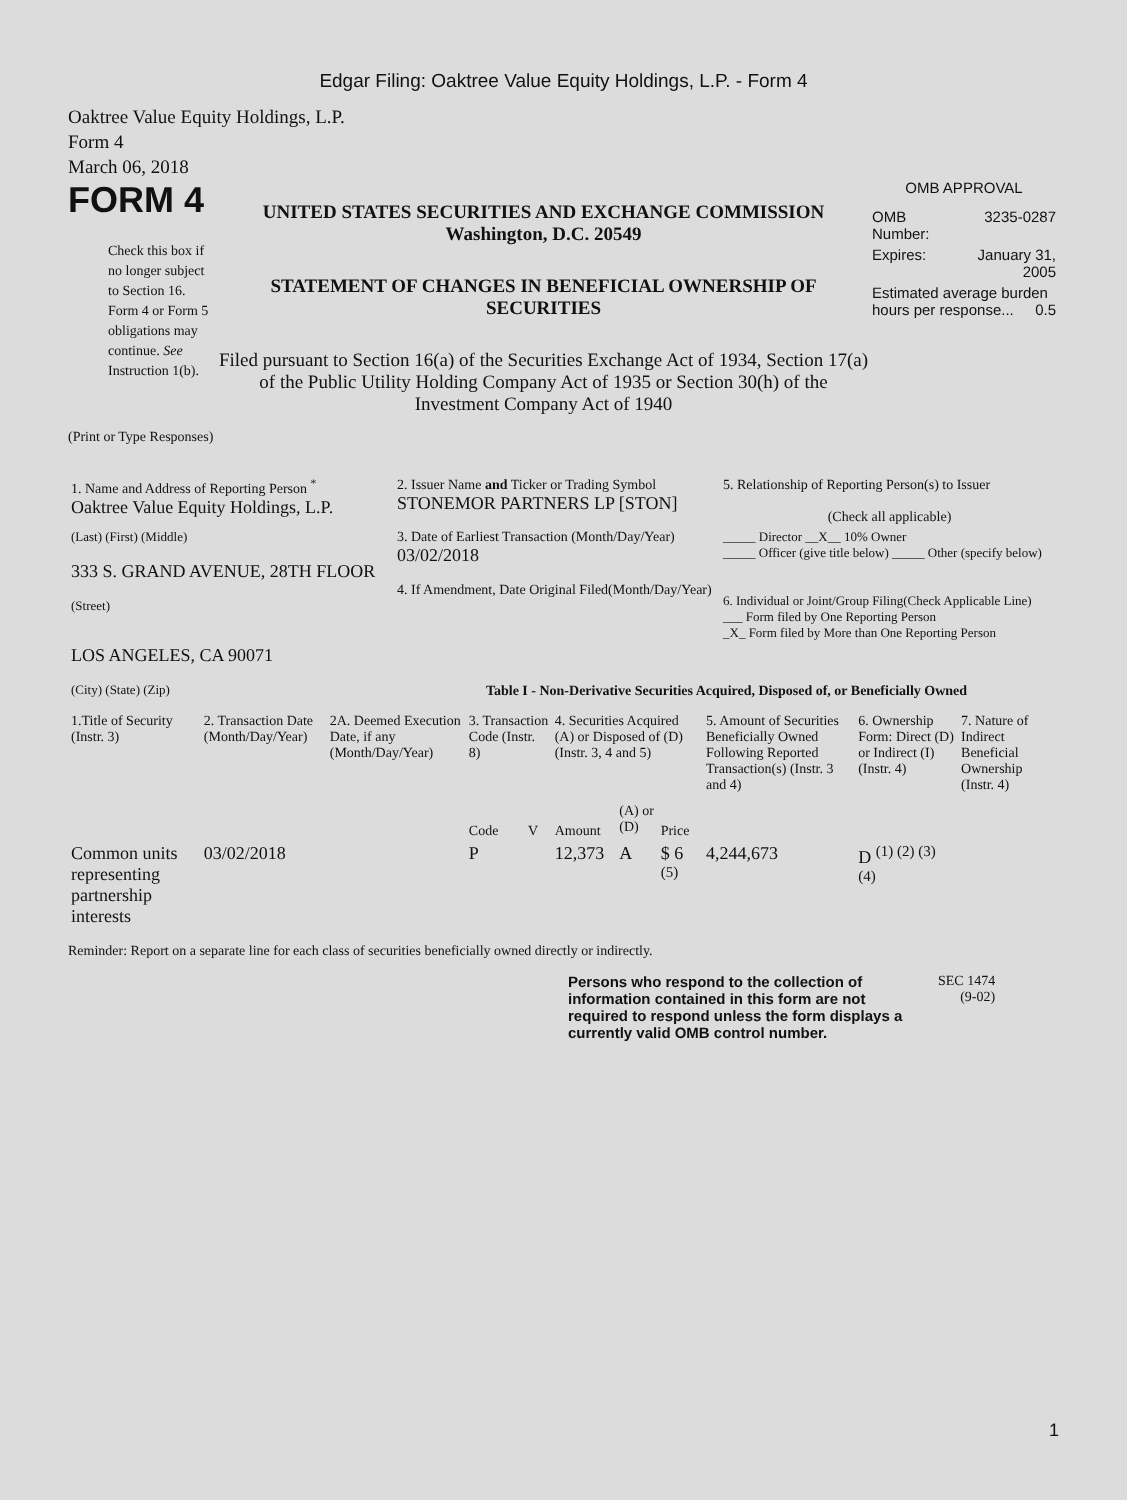Edgar Filing: Oaktree Value Equity Holdings, L.P. - Form 4
Oaktree Value Equity Holdings, L.P.
Form 4
March 06, 2018
FORM 4
Check this box if no longer subject to Section 16. Form 4 or Form 5 obligations may continue. See Instruction 1(b).
UNITED STATES SECURITIES AND EXCHANGE COMMISSION
Washington, D.C. 20549
STATEMENT OF CHANGES IN BENEFICIAL OWNERSHIP OF SECURITIES
Filed pursuant to Section 16(a) of the Securities Exchange Act of 1934, Section 17(a) of the Public Utility Holding Company Act of 1935 or Section 30(h) of the Investment Company Act of 1940
OMB APPROVAL
| OMB Number: | 3235-0287 |
| Expires: | January 31, 2005 |
| Estimated average burden hours per response... 0.5 | |
(Print or Type Responses)
| 1. Name and Address of Reporting Person <sup>*</sup> Oaktree Value Equity Holdings, L.P. | 2. Issuer Name and Ticker or Trading Symbol STONEMOR PARTNERS LP [STON] | 5. Relationship of Reporting Person(s) to Issuer (Check all applicable) |
| (Last) (First) (Middle) 333 S. GRAND AVENUE, 28TH FLOOR (Street) | 3. Date of Earliest Transaction (Month/Day/Year) 03/02/2018 4. If Amendment, Date Original Filed(Month/Day/Year) | _____ Director __X__ 10% Owner _____ Officer (give title below) _____ Other (specify below) 6. Individual or Joint/Group Filing(Check Applicable Line) ___ Form filed by One Reporting Person _X_ Form filed by More than One Reporting Person |
| LOS ANGELES, CA 90071 (City) (State) (Zip) | Table I - Non-Derivative Securities Acquired, Disposed of, or Beneficially Owned | |
| 1.Title of Security (Instr. 3) | 2. Transaction Date (Month/Day/Year) | 2A. Deemed Execution Date, if any (Month/Day/Year) | 3. Transaction Code (Instr. 8) | | 4. Securities Acquired (A) or Disposed of (D) (Instr. 3, 4 and 5) | | | 5. Amount of Securities Beneficially Owned Following Reported Transaction(s) (Instr. 3 and 4) | 6. Ownership Form: Direct (D) or Indirect (I) (Instr. 4) | 7. Nature of Indirect Beneficial Ownership (Instr. 4) |
| --- | --- | --- | --- | --- | --- | --- | --- | --- | --- | --- |
| | | | Code | V | Amount | (A) or (D) | Price | | | |
| Common units representing partnership interests | 03/02/2018 | | P | | 12,373 | A | $ 6 <sup>(5)</sup> | 4,244,673 | D <sup>(1) (2) (3) (4)</sup> | |
Reminder: Report on a separate line for each class of securities beneficially owned directly or indirectly.
Persons who respond to the collection of information contained in this form are not required to respond unless the form displays a currently valid OMB control number.
SEC 1474
(9-02)
1